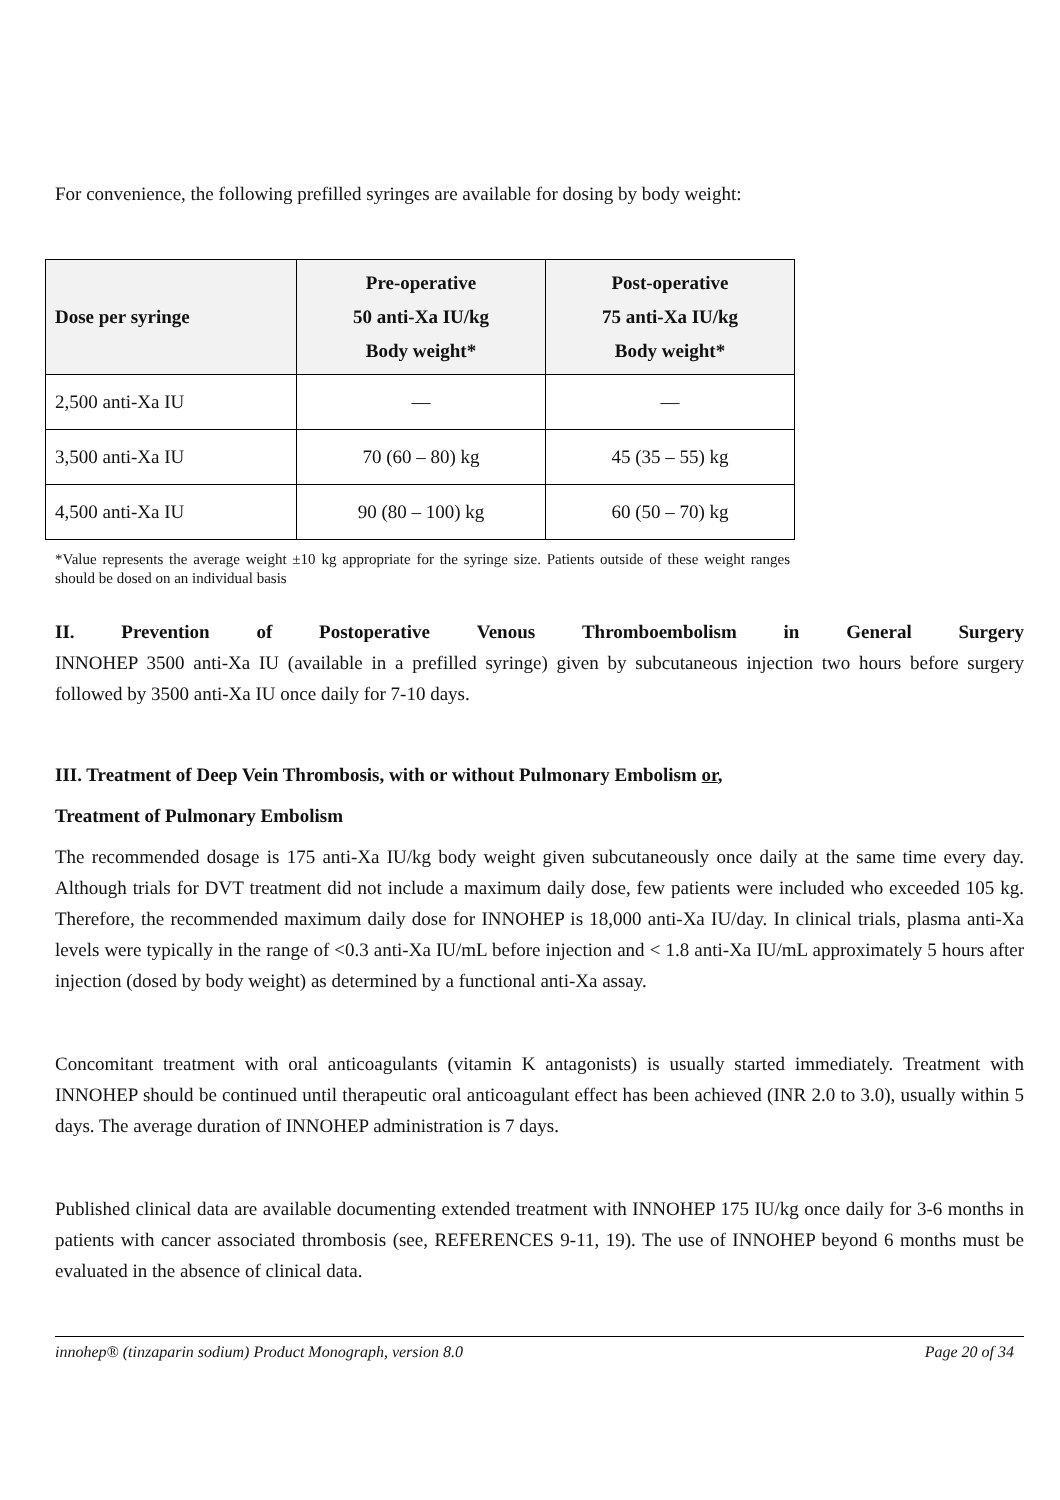For convenience, the following prefilled syringes are available for dosing by body weight:
| Dose per syringe | Pre-operative 50 anti-Xa IU/kg Body weight* | Post-operative 75 anti-Xa IU/kg Body weight* |
| --- | --- | --- |
| 2,500 anti-Xa IU | — | — |
| 3,500 anti-Xa IU | 70 (60 – 80) kg | 45 (35 – 55) kg |
| 4,500 anti-Xa IU | 90 (80 – 100) kg | 60 (50 – 70) kg |
*Value represents the average weight ±10 kg appropriate for the syringe size. Patients outside of these weight ranges should be dosed on an individual basis
II. Prevention of Postoperative Venous Thromboembolism in General Surgery
INNOHEP 3500 anti-Xa IU (available in a prefilled syringe) given by subcutaneous injection two hours before surgery followed by 3500 anti-Xa IU once daily for 7-10 days.
III. Treatment of Deep Vein Thrombosis, with or without Pulmonary Embolism or,
Treatment of Pulmonary Embolism
The recommended dosage is 175 anti-Xa IU/kg body weight given subcutaneously once daily at the same time every day. Although trials for DVT treatment did not include a maximum daily dose, few patients were included who exceeded 105 kg. Therefore, the recommended maximum daily dose for INNOHEP is 18,000 anti-Xa IU/day. In clinical trials, plasma anti-Xa levels were typically in the range of <0.3 anti-Xa IU/mL before injection and < 1.8 anti-Xa IU/mL approximately 5 hours after injection (dosed by body weight) as determined by a functional anti-Xa assay.
Concomitant treatment with oral anticoagulants (vitamin K antagonists) is usually started immediately. Treatment with INNOHEP should be continued until therapeutic oral anticoagulant effect has been achieved (INR 2.0 to 3.0), usually within 5 days. The average duration of INNOHEP administration is 7 days.
Published clinical data are available documenting extended treatment with INNOHEP 175 IU/kg once daily for 3-6 months in patients with cancer associated thrombosis (see, REFERENCES 9-11, 19). The use of INNOHEP beyond 6 months must be evaluated in the absence of clinical data.
innohep® (tinzaparin sodium) Product Monograph, version 8.0 Page 20 of 34